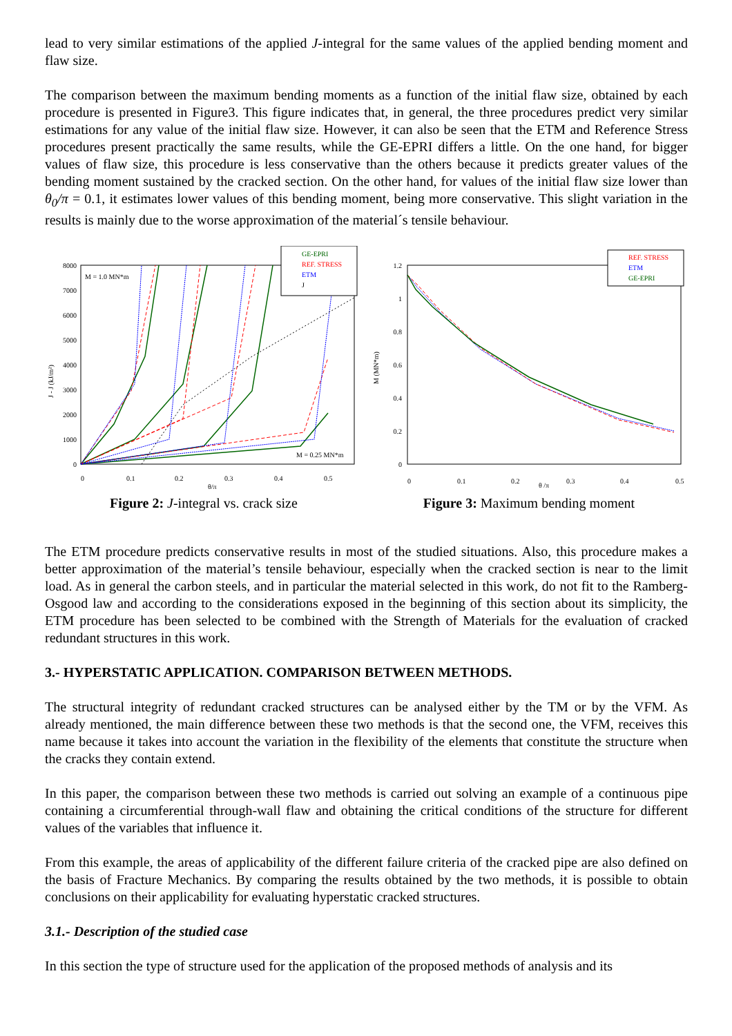lead to very similar estimations of the applied J-integral for the same values of the applied bending moment and flaw size.
The comparison between the maximum bending moments as a function of the initial flaw size, obtained by each procedure is presented in Figure3. This figure indicates that, in general, the three procedures predict very similar estimations for any value of the initial flaw size. However, it can also be seen that the ETM and Reference Stress procedures present practically the same results, while the GE-EPRI differs a little. On the one hand, for bigger values of flaw size, this procedure is less conservative than the others because it predicts greater values of the bending moment sustained by the cracked section. On the other hand, for values of the initial flaw size lower than θ<sub>0</sub>/π = 0.1, it estimates lower values of this bending moment, being more conservative. This slight variation in the results is mainly due to the worse approximation of the material´s tensile behaviour.
8000
7000
6000
5000
4000
3000
2000
1000
0
0
0.1
0.2
0.3
0.4
0.5
θ/π
J - J (kJ/m²)
M = 1.0 MN*m
M = 0.25 MN*m
GE-EPRI
REF. STRESS
ETM
J
Figure 2: J-integral vs. crack size
1.2
1
0.8
0.6
0.4
0.2
0
0
0.1
0.2
0.3
0.4
0.5
θ /π
M (MN*m)
REF. STRESS
ETM
GE-EPRI
Figure 3: Maximum bending moment
The ETM procedure predicts conservative results in most of the studied situations. Also, this procedure makes a better approximation of the material’s tensile behaviour, especially when the cracked section is near to the limit load. As in general the carbon steels, and in particular the material selected in this work, do not fit to the Ramberg-Osgood law and according to the considerations exposed in the beginning of this section about its simplicity, the ETM procedure has been selected to be combined with the Strength of Materials for the evaluation of cracked redundant structures in this work.
3.- HYPERSTATIC APPLICATION. COMPARISON BETWEEN METHODS.
The structural integrity of redundant cracked structures can be analysed either by the TM or by the VFM. As already mentioned, the main difference between these two methods is that the second one, the VFM, receives this name because it takes into account the variation in the flexibility of the elements that constitute the structure when the cracks they contain extend.
In this paper, the comparison between these two methods is carried out solving an example of a continuous pipe containing a circumferential through-wall flaw and obtaining the critical conditions of the structure for different values of the variables that influence it.
From this example, the areas of applicability of the different failure criteria of the cracked pipe are also defined on the basis of Fracture Mechanics. By comparing the results obtained by the two methods, it is possible to obtain conclusions on their applicability for evaluating hyperstatic cracked structures.
3.1.- Description of the studied case
In this section the type of structure used for the application of the proposed methods of analysis and its